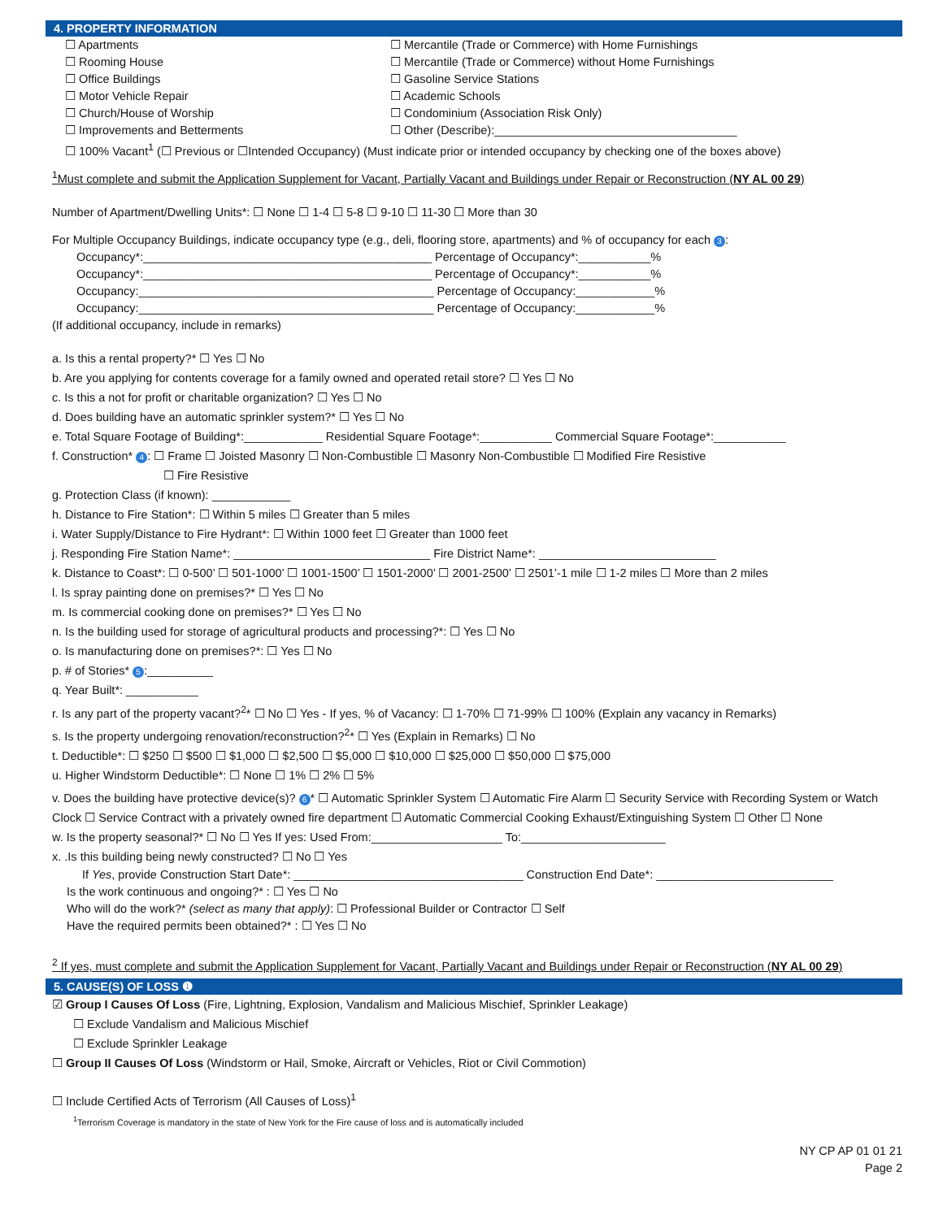4. PROPERTY INFORMATION
☐ Apartments ☐ Mercantile (Trade or Commerce) with Home Furnishings
☐ Rooming House ☐ Mercantile (Trade or Commerce) without Home Furnishings
☐ Office Buildings ☐ Gasoline Service Stations
☐ Motor Vehicle Repair ☐ Academic Schools
☐ Church/House of Worship ☐ Condominium (Association Risk Only)
☐ Improvements and Betterments ☐ Other (Describe):_____________________________________
☐ 100% Vacant<sup>1</sup> (☐ Previous or ☐Intended Occupancy) (Must indicate prior or intended occupancy by checking one of the boxes above)
<sup>1</sup> Must complete and submit the Application Supplement for Vacant, Partially Vacant and Buildings under Repair or Reconstruction (NY AL 00 29)
Number of Apartment/Dwelling Units*: ☐ None ☐ 1-4 ☐ 5-8 ☐ 9-10 ☐ 11-30 ☐ More than 30
For Multiple Occupancy Buildings, indicate occupancy type (e.g., deli, flooring store, apartments) and % of occupancy for each 3:
Occupancy*:____________________________________________ Percentage of Occupancy*:___________%
Occupancy*:____________________________________________ Percentage of Occupancy*:___________%
Occupancy:_____________________________________________ Percentage of Occupancy:____________%
Occupancy:_____________________________________________ Percentage of Occupancy:____________%
(If additional occupancy, include in remarks)
a. Is this a rental property?* ☐ Yes ☐ No
b. Are you applying for contents coverage for a family owned and operated retail store? ☐ Yes ☐ No
c. Is this a not for profit or charitable organization? ☐ Yes ☐ No
d. Does building have an automatic sprinkler system?* ☐ Yes ☐ No
e. Total Square Footage of Building*:____________ Residential Square Footage*:___________ Commercial Square Footage*:___________
f. Construction* 4: ☐ Frame ☐ Joisted Masonry ☐ Non-Combustible ☐ Masonry Non-Combustible ☐ Modified Fire Resistive
☐ Fire Resistive
g. Protection Class (if known): ____________
h. Distance to Fire Station*: ☐ Within 5 miles ☐ Greater than 5 miles
i. Water Supply/Distance to Fire Hydrant*: ☐ Within 1000 feet ☐ Greater than 1000 feet
j. Responding Fire Station Name*: ______________________________ Fire District Name*: ___________________________
k. Distance to Coast*: ☐ 0-500’ ☐ 501-1000’ ☐ 1001-1500’ ☐ 1501-2000’ ☐ 2001-2500’ ☐ 2501’-1 mile ☐ 1-2 miles ☐ More than 2 miles
l. Is spray painting done on premises?* ☐ Yes ☐ No
m. Is commercial cooking done on premises?* ☐ Yes ☐ No
n. Is the building used for storage of agricultural products and processing?*: ☐ Yes ☐ No
o. Is manufacturing done on premises?*: ☐ Yes ☐ No
p. # of Stories* 5:__________
q. Year Built*: ___________
r. Is any part of the property vacant?<sup>2</sup>* ☐ No ☐ Yes - If yes, % of Vacancy: ☐ 1-70% ☐ 71-99% ☐ 100% (Explain any vacancy in Remarks)
s. Is the property undergoing renovation/reconstruction?<sup>2</sup>* ☐ Yes (Explain in Remarks) ☐ No
t. Deductible*: ☐ $250 ☐ $500 ☐ $1,000 ☐ $2,500 ☐ $5,000 ☐ $10,000 ☐ $25,000 ☐ $50,000 ☐ $75,000
u. Higher Windstorm Deductible*: ☐ None ☐ 1% ☐ 2% ☐ 5%
v. Does the building have protective device(s)? 6 * ☐ Automatic Sprinkler System ☐ Automatic Fire Alarm ☐ Security Service with Recording System or Watch Clock ☐ Service Contract with a privately owned fire department ☐ Automatic Commercial Cooking Exhaust/Extinguishing System ☐ Other ☐ None
w. Is the property seasonal?* ☐ No ☐ Yes If yes: Used From:____________________ To:______________________
x. .Is this building being newly constructed? ☐ No ☐ Yes
If Yes, provide Construction Start Date*: ___________________________________ Construction End Date*: ___________________________
Is the work continuous and ongoing?* : ☐ Yes ☐ No
Who will do the work?* (select as many that apply): ☐ Professional Builder or Contractor ☐ Self
Have the required permits been obtained?* : ☐ Yes ☐ No
<sup>2</sup> If yes, must complete and submit the Application Supplement for Vacant, Partially Vacant and Buildings under Repair or Reconstruction (NY AL 00 29)
5. CAUSE(S) OF LOSS ❶
☑ Group I Causes Of Loss (Fire, Lightning, Explosion, Vandalism and Malicious Mischief, Sprinkler Leakage)
☐ Exclude Vandalism and Malicious Mischief
☐ Exclude Sprinkler Leakage
☐ Group II Causes Of Loss (Windstorm or Hail, Smoke, Aircraft or Vehicles, Riot or Civil Commotion)
☐ Include Certified Acts of Terrorism (All Causes of Loss)<sup>1</sup>
<sup>1</sup> Terrorism Coverage is mandatory in the state of New York for the Fire cause of loss and is automatically included
NY CP AP 01 01 21
Page 2